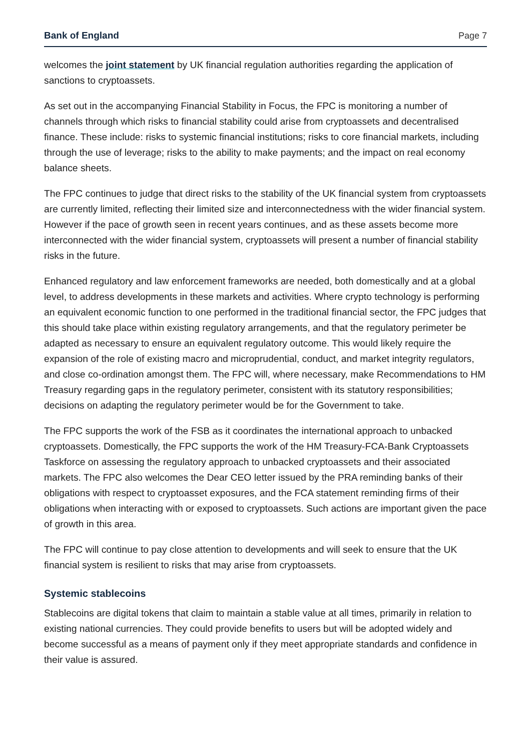Bank of England Page 7
welcomes the joint statement by UK financial regulation authorities regarding the application of sanctions to cryptoassets.
As set out in the accompanying Financial Stability in Focus, the FPC is monitoring a number of channels through which risks to financial stability could arise from cryptoassets and decentralised finance. These include: risks to systemic financial institutions; risks to core financial markets, including through the use of leverage; risks to the ability to make payments; and the impact on real economy balance sheets.
The FPC continues to judge that direct risks to the stability of the UK financial system from cryptoassets are currently limited, reflecting their limited size and interconnectedness with the wider financial system. However if the pace of growth seen in recent years continues, and as these assets become more interconnected with the wider financial system, cryptoassets will present a number of financial stability risks in the future.
Enhanced regulatory and law enforcement frameworks are needed, both domestically and at a global level, to address developments in these markets and activities. Where crypto technology is performing an equivalent economic function to one performed in the traditional financial sector, the FPC judges that this should take place within existing regulatory arrangements, and that the regulatory perimeter be adapted as necessary to ensure an equivalent regulatory outcome. This would likely require the expansion of the role of existing macro and microprudential, conduct, and market integrity regulators, and close co-ordination amongst them. The FPC will, where necessary, make Recommendations to HM Treasury regarding gaps in the regulatory perimeter, consistent with its statutory responsibilities; decisions on adapting the regulatory perimeter would be for the Government to take.
The FPC supports the work of the FSB as it coordinates the international approach to unbacked cryptoassets. Domestically, the FPC supports the work of the HM Treasury-FCA-Bank Cryptoassets Taskforce on assessing the regulatory approach to unbacked cryptoassets and their associated markets. The FPC also welcomes the Dear CEO letter issued by the PRA reminding banks of their obligations with respect to cryptoasset exposures, and the FCA statement reminding firms of their obligations when interacting with or exposed to cryptoassets. Such actions are important given the pace of growth in this area.
The FPC will continue to pay close attention to developments and will seek to ensure that the UK financial system is resilient to risks that may arise from cryptoassets.
Systemic stablecoins
Stablecoins are digital tokens that claim to maintain a stable value at all times, primarily in relation to existing national currencies. They could provide benefits to users but will be adopted widely and become successful as a means of payment only if they meet appropriate standards and confidence in their value is assured.